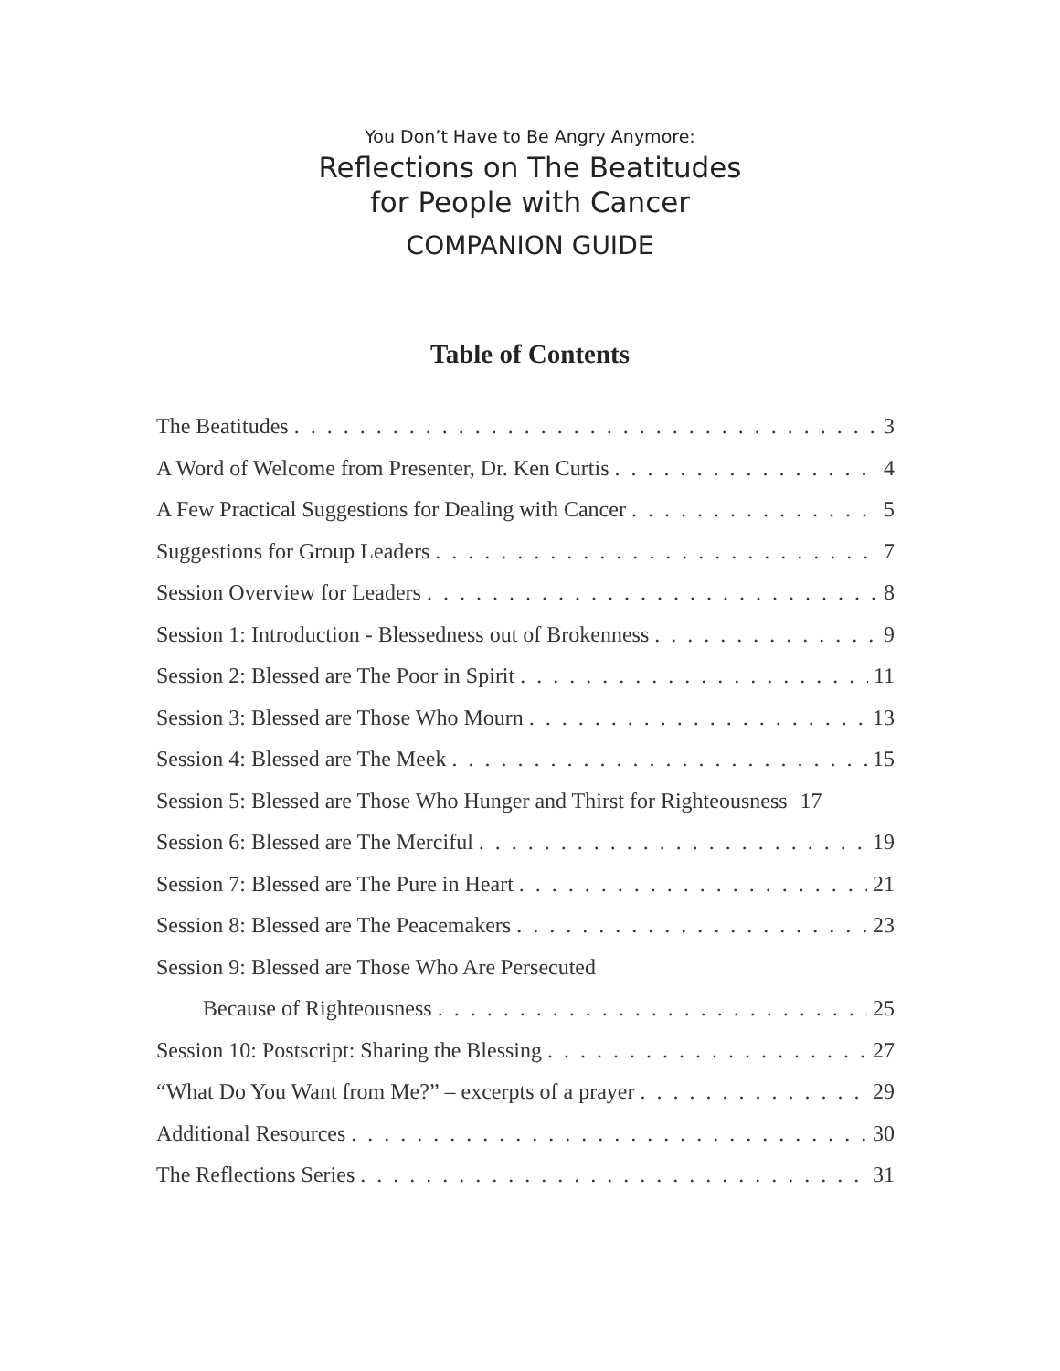You Don’t Have to Be Angry Anymore:
Reflections on The Beatitudes
for People with Cancer
COMPANION GUIDE
Table of Contents
The Beatitudes 3
A Word of Welcome from Presenter, Dr. Ken Curtis 4
A Few Practical Suggestions for Dealing with Cancer 5
Suggestions for Group Leaders 7
Session Overview for Leaders 8
Session 1: Introduction - Blessedness out of Brokenness 9
Session 2: Blessed are The Poor in Spirit 11
Session 3: Blessed are Those Who Mourn 13
Session 4: Blessed are The Meek 15
Session 5: Blessed are Those Who Hunger and Thirst for Righteousness 17
Session 6: Blessed are The Merciful 19
Session 7: Blessed are The Pure in Heart 21
Session 8: Blessed are The Peacemakers 23
Session 9: Blessed are Those Who Are Persecuted
Because of Righteousness 25
Session 10: Postscript: Sharing the Blessing 27
“What Do You Want from Me?” – excerpts of a prayer 29
Additional Resources 30
The Reflections Series 31